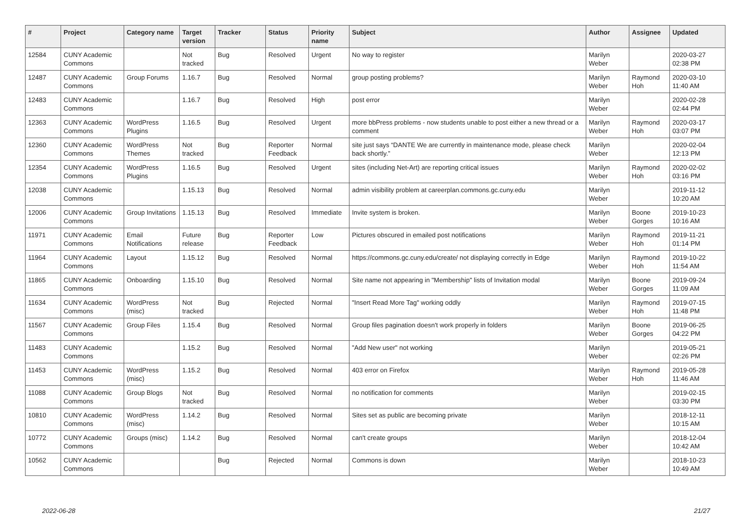| # | Project | Category name | Target version | Tracker | Status | Priority name | Subject | Author | Assignee | Updated |
| --- | --- | --- | --- | --- | --- | --- | --- | --- | --- | --- |
| 12584 | CUNY Academic Commons | | Not tracked | Bug | Resolved | Urgent | No way to register | Marilyn Weber | | 2020-03-27 02:38 PM |
| 12487 | CUNY Academic Commons | Group Forums | 1.16.7 | Bug | Resolved | Normal | group posting problems? | Marilyn Weber | Raymond Hoh | 2020-03-10 11:40 AM |
| 12483 | CUNY Academic Commons | | 1.16.7 | Bug | Resolved | High | post error | Marilyn Weber | | 2020-02-28 02:44 PM |
| 12363 | CUNY Academic Commons | WordPress Plugins | 1.16.5 | Bug | Resolved | Urgent | more bbPress problems - now students unable to post either a new thread or a comment | Marilyn Weber | Raymond Hoh | 2020-03-17 03:07 PM |
| 12360 | CUNY Academic Commons | WordPress Themes | Not tracked | Bug | Reporter Feedback | Normal | site just says “DANTE We are currently in maintenance mode, please check back shortly.” | Marilyn Weber | | 2020-02-04 12:13 PM |
| 12354 | CUNY Academic Commons | WordPress Plugins | 1.16.5 | Bug | Resolved | Urgent | sites (including Net-Art) are reporting critical issues | Marilyn Weber | Raymond Hoh | 2020-02-02 03:16 PM |
| 12038 | CUNY Academic Commons | | 1.15.13 | Bug | Resolved | Normal | admin visibility problem at careerplan.commons.gc.cuny.edu | Marilyn Weber | | 2019-11-12 10:20 AM |
| 12006 | CUNY Academic Commons | Group Invitations | 1.15.13 | Bug | Resolved | Immediate | Invite system is broken. | Marilyn Weber | Boone Gorges | 2019-10-23 10:16 AM |
| 11971 | CUNY Academic Commons | Email Notifications | Future release | Bug | Reporter Feedback | Low | Pictures obscured in emailed post notifications | Marilyn Weber | Raymond Hoh | 2019-11-21 01:14 PM |
| 11964 | CUNY Academic Commons | Layout | 1.15.12 | Bug | Resolved | Normal | https://commons.gc.cuny.edu/create/ not displaying correctly in Edge | Marilyn Weber | Raymond Hoh | 2019-10-22 11:54 AM |
| 11865 | CUNY Academic Commons | Onboarding | 1.15.10 | Bug | Resolved | Normal | Site name not appearing in "Membership" lists of Invitation modal | Marilyn Weber | Boone Gorges | 2019-09-24 11:09 AM |
| 11634 | CUNY Academic Commons | WordPress (misc) | Not tracked | Bug | Rejected | Normal | "Insert Read More Tag" working oddly | Marilyn Weber | Raymond Hoh | 2019-07-15 11:48 PM |
| 11567 | CUNY Academic Commons | Group Files | 1.15.4 | Bug | Resolved | Normal | Group files pagination doesn't work properly in folders | Marilyn Weber | Boone Gorges | 2019-06-25 04:22 PM |
| 11483 | CUNY Academic Commons | | 1.15.2 | Bug | Resolved | Normal | "Add New user" not working | Marilyn Weber | | 2019-05-21 02:26 PM |
| 11453 | CUNY Academic Commons | WordPress (misc) | 1.15.2 | Bug | Resolved | Normal | 403 error on Firefox | Marilyn Weber | Raymond Hoh | 2019-05-28 11:46 AM |
| 11088 | CUNY Academic Commons | Group Blogs | Not tracked | Bug | Resolved | Normal | no notification for comments | Marilyn Weber | | 2019-02-15 03:30 PM |
| 10810 | CUNY Academic Commons | WordPress (misc) | 1.14.2 | Bug | Resolved | Normal | Sites set as public are becoming private | Marilyn Weber | | 2018-12-11 10:15 AM |
| 10772 | CUNY Academic Commons | Groups (misc) | 1.14.2 | Bug | Resolved | Normal | can't create groups | Marilyn Weber | | 2018-12-04 10:42 AM |
| 10562 | CUNY Academic Commons | | | Bug | Rejected | Normal | Commons is down | Marilyn Weber | | 2018-10-23 10:49 AM |
2022-06-28 21/27